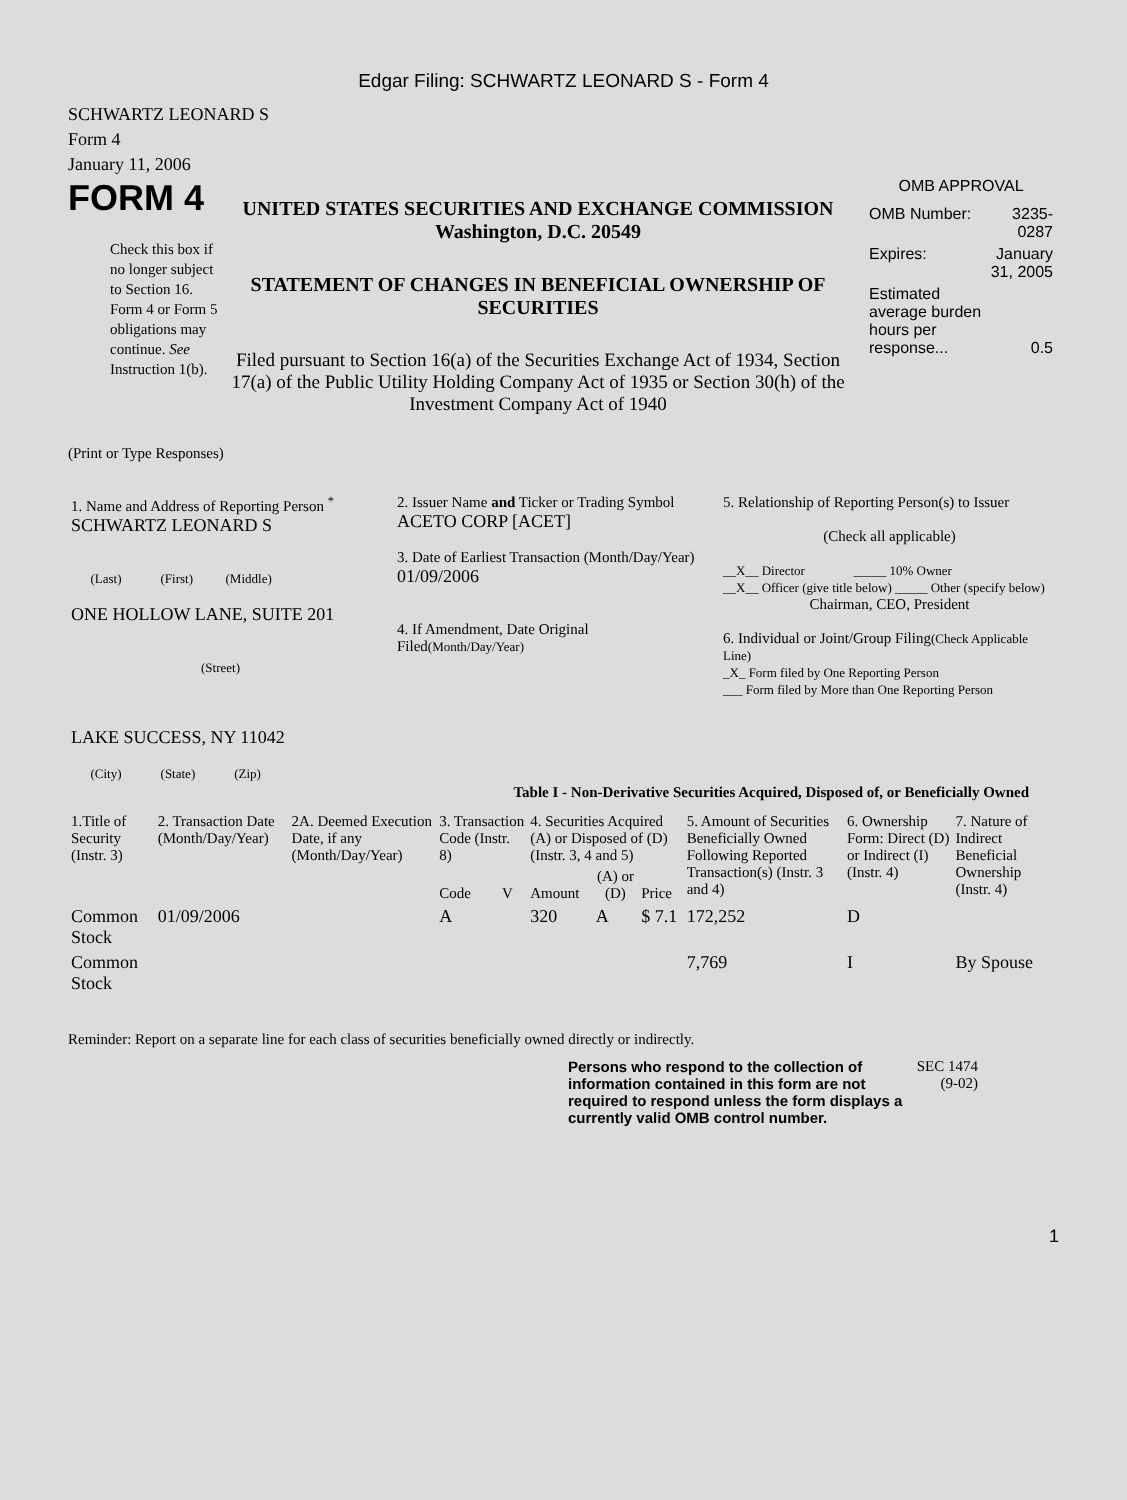Edgar Filing: SCHWARTZ LEONARD S - Form 4
SCHWARTZ LEONARD S
Form 4
January 11, 2006
FORM 4
Check this box if no longer subject to Section 16. Form 4 or Form 5 obligations may continue. See Instruction 1(b).
UNITED STATES SECURITIES AND EXCHANGE COMMISSION
Washington, D.C. 20549
STATEMENT OF CHANGES IN BENEFICIAL OWNERSHIP OF SECURITIES
Filed pursuant to Section 16(a) of the Securities Exchange Act of 1934, Section 17(a) of the Public Utility Holding Company Act of 1935 or Section 30(h) of the Investment Company Act of 1940
OMB APPROVAL
| OMB Number: | 3235-0287 |
| Expires: | January 31, 2005 |
| Estimated average burden hours per response... | 0.5 |
(Print or Type Responses)
| 1. Name and Address of Reporting Person <sup>*</sup> SCHWARTZ LEONARD S (Last) (First) (Middle) ONE HOLLOW LANE, SUITE 201 (Street) LAKE SUCCESS, NY 11042 (City) (State) (Zip) | 2. Issuer Name and Ticker or Trading Symbol ACETO CORP [ACET] 3. Date of Earliest Transaction (Month/Day/Year) 01/09/2006 4. If Amendment, Date Original Filed (Month/Day/Year) | 5. Relationship of Reporting Person(s) to Issuer (Check all applicable) __X__ Director _____ 10% Owner __X__ Officer (give title below) _____ Other (specify below) Chairman, CEO, President 6. Individual or Joint/Group Filing (Check Applicable Line) _X_ Form filed by One Reporting Person ___ Form filed by More than One Reporting Person |
Table I - Non-Derivative Securities Acquired, Disposed of, or Beneficially Owned
| 1.Title of Security (Instr. 3) | 2. Transaction Date (Month/Day/Year) | 2A. Deemed Execution Date, if any (Month/Day/Year) | 3. Transaction Code (Instr. 8) | | 4. Securities Acquired (A) or Disposed of (D) (Instr. 3, 4 and 5) | | | 5. Amount of Securities Beneficially Owned Following Reported Transaction(s) (Instr. 3 and 4) | 6. Ownership Form: Direct (D) or Indirect (I) (Instr. 4) | 7. Nature of Indirect Beneficial Ownership (Instr. 4) |
| --- | --- | --- | --- | --- | --- | --- | --- | --- | --- | --- |
| | | | Code | V | Amount | (A) or (D) | Price | | | |
| Common Stock | 01/09/2006 | | A | | 320 | A | $ 7.1 | 172,252 | D | |
| Common Stock | | | | | | | | 7,769 | I | By Spouse |
Reminder: Report on a separate line for each class of securities beneficially owned directly or indirectly.
Persons who respond to the collection of information contained in this form are not required to respond unless the form displays a currently valid OMB control number.
SEC 1474 (9-02)
1